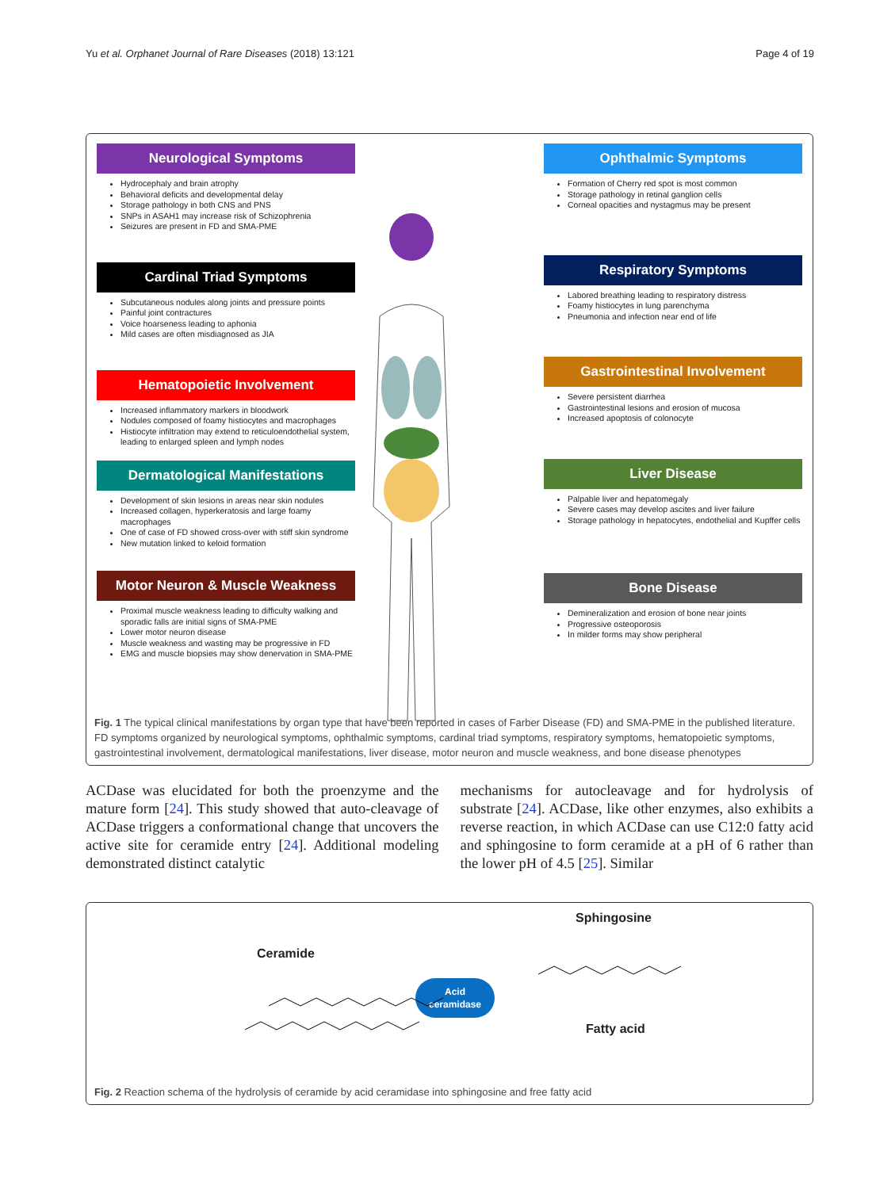Yu et al. Orphanet Journal of Rare Diseases (2018) 13:121 Page 4 of 19
Neurological Symptoms
Hydrocephaly and brain atrophy
Behavioral deficits and developmental delay
Storage pathology in both CNS and PNS
SNPs in ASAH1 may increase risk of Schizophrenia
Seizures are present in FD and SMA-PME
Cardinal Triad Symptoms
Subcutaneous nodules along joints and pressure points
Painful joint contractures
Voice hoarseness leading to aphonia
Mild cases are often misdiagnosed as JIA
Hematopoietic Involvement
Increased inflammatory markers in bloodwork
Nodules composed of foamy histiocytes and macrophages
Histiocyte infiltration may extend to reticuloendothelial system, leading to enlarged spleen and lymph nodes
Dermatological Manifestations
Development of skin lesions in areas near skin nodules
Increased collagen, hyperkeratosis and large foamy macrophages
One of case of FD showed cross-over with stiff skin syndrome
New mutation linked to keloid formation
Motor Neuron & Muscle Weakness
Proximal muscle weakness leading to difficulty walking and sporadic falls are initial signs of SMA-PME
Lower motor neuron disease
Muscle weakness and wasting may be progressive in FD
EMG and muscle biopsies may show denervation in SMA-PME
Ophthalmic Symptoms
Formation of Cherry red spot is most common
Storage pathology in retinal ganglion cells
Corneal opacities and nystagmus may be present
Respiratory Symptoms
Labored breathing leading to respiratory distress
Foamy histiocytes in lung parenchyma
Pneumonia and infection near end of life
Gastrointestinal Involvement
Severe persistent diarrhea
Gastrointestinal lesions and erosion of mucosa
Increased apoptosis of colonocyte
Liver Disease
Palpable liver and hepatomegaly
Severe cases may develop ascites and liver failure
Storage pathology in hepatocytes, endothelial and Kupffer cells
Bone Disease
Demineralization and erosion of bone near joints
Progressive osteoporosis
In milder forms may show peripheral
Fig. 1 The typical clinical manifestations by organ type that have been reported in cases of Farber Disease (FD) and SMA-PME in the published literature. FD symptoms organized by neurological symptoms, ophthalmic symptoms, cardinal triad symptoms, respiratory symptoms, hematopoietic symptoms, gastrointestinal involvement, dermatological manifestations, liver disease, motor neuron and muscle weakness, and bone disease phenotypes
ACDase was elucidated for both the proenzyme and the mature form [24]. This study showed that auto-cleavage of ACDase triggers a conformational change that uncovers the active site for ceramide entry [24]. Additional modeling demonstrated distinct catalytic
mechanisms for autocleavage and for hydrolysis of substrate [24]. ACDase, like other enzymes, also exhibits a reverse reaction, in which ACDase can use C12:0 fatty acid and sphingosine to form ceramide at a pH of 6 rather than the lower pH of 4.5 [25]. Similar
Ceramide
Sphingosine
Fatty acid
Acid
ceramidase
Fig. 2 Reaction schema of the hydrolysis of ceramide by acid ceramidase into sphingosine and free fatty acid